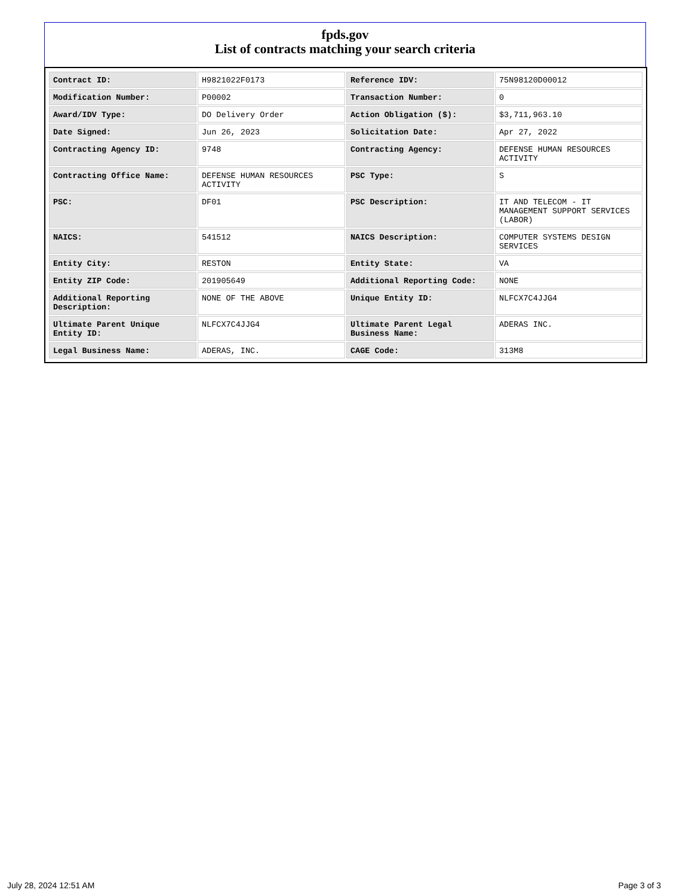fpds.gov
List of contracts matching your search criteria
| Contract ID: | H9821022F0173 | Reference IDV: | 75N98120D00012 |
| Modification Number: | P00002 | Transaction Number: | 0 |
| Award/IDV Type: | DO Delivery Order | Action Obligation ($): | $3,711,963.10 |
| Date Signed: | Jun 26, 2023 | Solicitation Date: | Apr 27, 2022 |
| Contracting Agency ID: | 9748 | Contracting Agency: | DEFENSE HUMAN RESOURCES ACTIVITY |
| Contracting Office Name: | DEFENSE HUMAN RESOURCES ACTIVITY | PSC Type: | S |
| PSC: | DF01 | PSC Description: | IT AND TELECOM - IT MANAGEMENT SUPPORT SERVICES (LABOR) |
| NAICS: | 541512 | NAICS Description: | COMPUTER SYSTEMS DESIGN SERVICES |
| Entity City: | RESTON | Entity State: | VA |
| Entity ZIP Code: | 201905649 | Additional Reporting Code: | NONE |
| Additional Reporting Description: | NONE OF THE ABOVE | Unique Entity ID: | NLFCX7C4JJG4 |
| Ultimate Parent Unique Entity ID: | NLFCX7C4JJG4 | Ultimate Parent Legal Business Name: | ADERAS INC. |
| Legal Business Name: | ADERAS, INC. | CAGE Code: | 313M8 |
July 28, 2024 12:51 AM Page 3 of 3